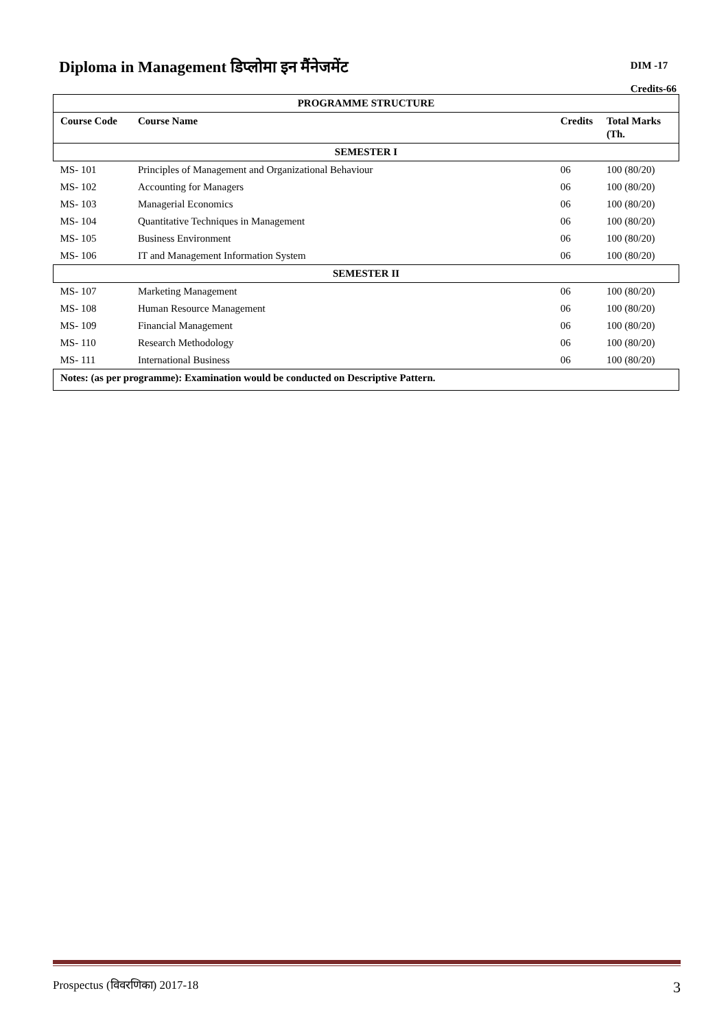Diploma in Management डिप्लोमा इन मैंनेजमेंट
DIM -17
Credits-66
| PROGRAMME STRUCTURE | | | |
| Course Code | Course Name | Credits | Total Marks (Th. |
| SEMESTER I | | | |
| MS- 101 | Principles of Management and Organizational Behaviour | 06 | 100 (80/20) |
| MS- 102 | Accounting for Managers | 06 | 100 (80/20) |
| MS- 103 | Managerial Economics | 06 | 100 (80/20) |
| MS- 104 | Quantitative Techniques in Management | 06 | 100 (80/20) |
| MS- 105 | Business Environment | 06 | 100 (80/20) |
| MS- 106 | IT and Management Information System | 06 | 100 (80/20) |
| SEMESTER II | | | |
| MS- 107 | Marketing Management | 06 | 100 (80/20) |
| MS- 108 | Human Resource Management | 06 | 100 (80/20) |
| MS- 109 | Financial Management | 06 | 100 (80/20) |
| MS- 110 | Research Methodology | 06 | 100 (80/20) |
| MS- 111 | International Business | 06 | 100 (80/20) |
| Notes: (as per programme): Examination would be conducted on Descriptive Pattern. | | | |
Prospectus (विवरणिका) 2017-18 3